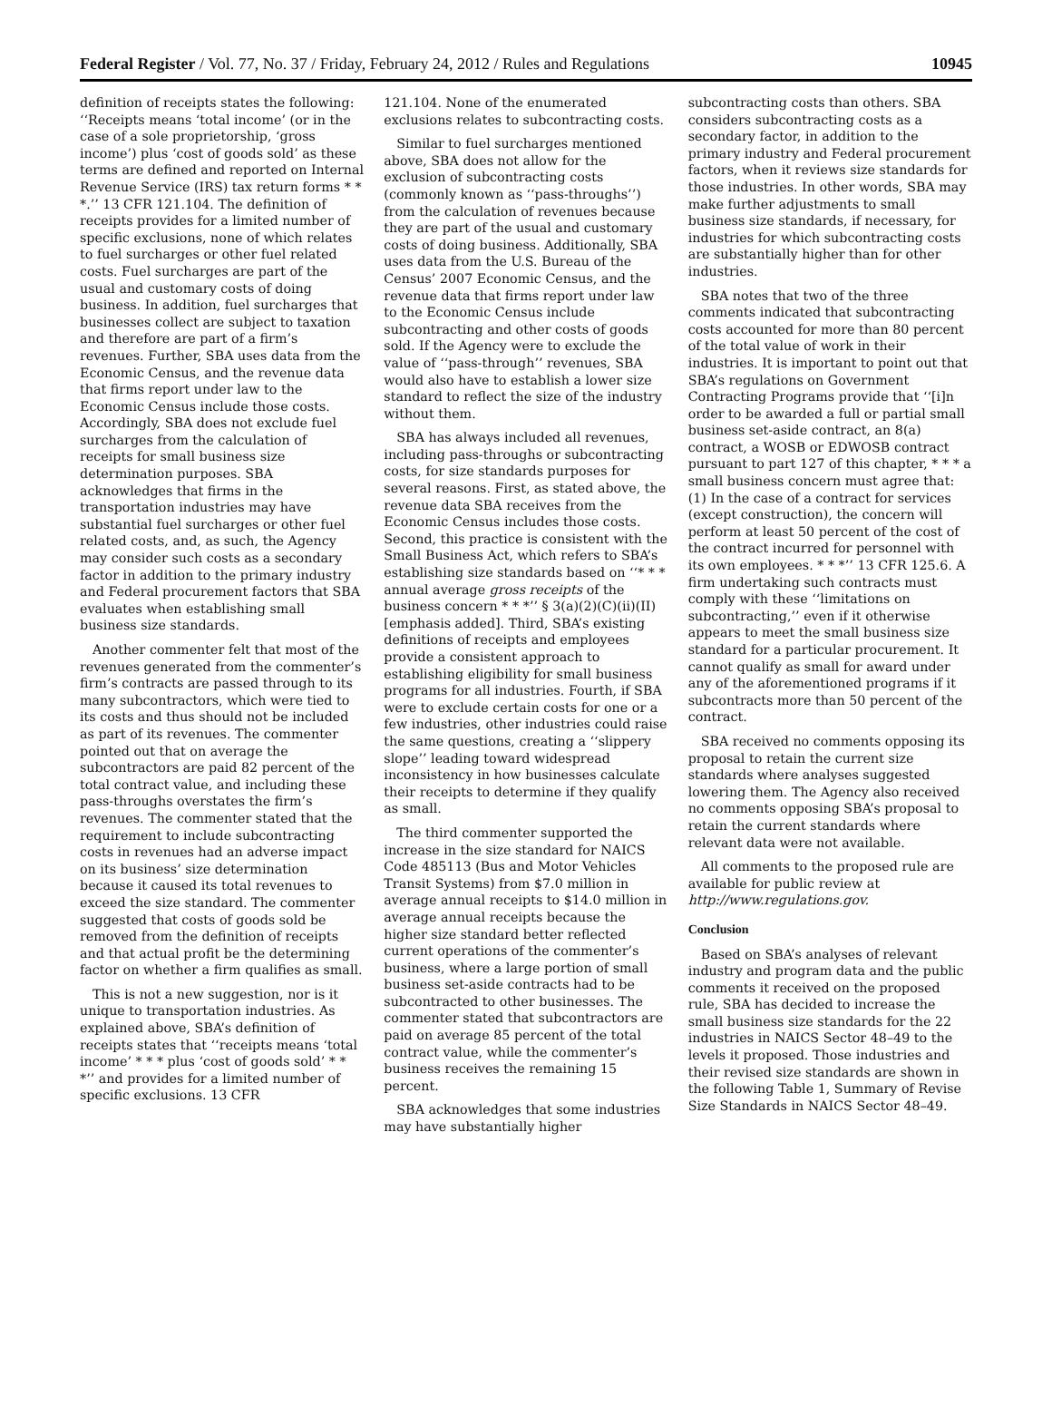Federal Register / Vol. 77, No. 37 / Friday, February 24, 2012 / Rules and Regulations 10945
definition of receipts states the following: ‘‘Receipts means ‘total income’ (or in the case of a sole proprietorship, ‘gross income’) plus ‘cost of goods sold’ as these terms are defined and reported on Internal Revenue Service (IRS) tax return forms * * *.’’ 13 CFR 121.104. The definition of receipts provides for a limited number of specific exclusions, none of which relates to fuel surcharges or other fuel related costs. Fuel surcharges are part of the usual and customary costs of doing business. In addition, fuel surcharges that businesses collect are subject to taxation and therefore are part of a firm’s revenues. Further, SBA uses data from the Economic Census, and the revenue data that firms report under law to the Economic Census include those costs. Accordingly, SBA does not exclude fuel surcharges from the calculation of receipts for small business size determination purposes. SBA acknowledges that firms in the transportation industries may have substantial fuel surcharges or other fuel related costs, and, as such, the Agency may consider such costs as a secondary factor in addition to the primary industry and Federal procurement factors that SBA evaluates when establishing small business size standards.
Another commenter felt that most of the revenues generated from the commenter’s firm’s contracts are passed through to its many subcontractors, which were tied to its costs and thus should not be included as part of its revenues. The commenter pointed out that on average the subcontractors are paid 82 percent of the total contract value, and including these pass-throughs overstates the firm’s revenues. The commenter stated that the requirement to include subcontracting costs in revenues had an adverse impact on its business’ size determination because it caused its total revenues to exceed the size standard. The commenter suggested that costs of goods sold be removed from the definition of receipts and that actual profit be the determining factor on whether a firm qualifies as small.
This is not a new suggestion, nor is it unique to transportation industries. As explained above, SBA’s definition of receipts states that ‘‘receipts means ‘total income’ * * * plus ‘cost of goods sold’ * * *’’ and provides for a limited number of specific exclusions. 13 CFR
121.104. None of the enumerated exclusions relates to subcontracting costs.
Similar to fuel surcharges mentioned above, SBA does not allow for the exclusion of subcontracting costs (commonly known as ‘‘pass-throughs’’) from the calculation of revenues because they are part of the usual and customary costs of doing business. Additionally, SBA uses data from the U.S. Bureau of the Census’ 2007 Economic Census, and the revenue data that firms report under law to the Economic Census include subcontracting and other costs of goods sold. If the Agency were to exclude the value of ‘‘pass-through’’ revenues, SBA would also have to establish a lower size standard to reflect the size of the industry without them.
SBA has always included all revenues, including pass-throughs or subcontracting costs, for size standards purposes for several reasons. First, as stated above, the revenue data SBA receives from the Economic Census includes those costs. Second, this practice is consistent with the Small Business Act, which refers to SBA’s establishing size standards based on ‘‘* * * annual average gross receipts of the business concern * * *’’ § 3(a)(2)(C)(ii)(II) [emphasis added]. Third, SBA’s existing definitions of receipts and employees provide a consistent approach to establishing eligibility for small business programs for all industries. Fourth, if SBA were to exclude certain costs for one or a few industries, other industries could raise the same questions, creating a ‘‘slippery slope’’ leading toward widespread inconsistency in how businesses calculate their receipts to determine if they qualify as small.
The third commenter supported the increase in the size standard for NAICS Code 485113 (Bus and Motor Vehicles Transit Systems) from $7.0 million in average annual receipts to $14.0 million in average annual receipts because the higher size standard better reflected current operations of the commenter’s business, where a large portion of small business set-aside contracts had to be subcontracted to other businesses. The commenter stated that subcontractors are paid on average 85 percent of the total contract value, while the commenter’s business receives the remaining 15 percent.
SBA acknowledges that some industries may have substantially higher
subcontracting costs than others. SBA considers subcontracting costs as a secondary factor, in addition to the primary industry and Federal procurement factors, when it reviews size standards for those industries. In other words, SBA may make further adjustments to small business size standards, if necessary, for industries for which subcontracting costs are substantially higher than for other industries.
SBA notes that two of the three comments indicated that subcontracting costs accounted for more than 80 percent of the total value of work in their industries. It is important to point out that SBA’s regulations on Government Contracting Programs provide that ‘‘[i]n order to be awarded a full or partial small business set-aside contract, an 8(a) contract, a WOSB or EDWOSB contract pursuant to part 127 of this chapter, * * * a small business concern must agree that: (1) In the case of a contract for services (except construction), the concern will perform at least 50 percent of the cost of the contract incurred for personnel with its own employees. * * *’’ 13 CFR 125.6. A firm undertaking such contracts must comply with these ‘‘limitations on subcontracting,’’ even if it otherwise appears to meet the small business size standard for a particular procurement. It cannot qualify as small for award under any of the aforementioned programs if it subcontracts more than 50 percent of the contract.
SBA received no comments opposing its proposal to retain the current size standards where analyses suggested lowering them. The Agency also received no comments opposing SBA’s proposal to retain the current standards where relevant data were not available.
All comments to the proposed rule are available for public review at http://www.regulations.gov.
Conclusion
Based on SBA’s analyses of relevant industry and program data and the public comments it received on the proposed rule, SBA has decided to increase the small business size standards for the 22 industries in NAICS Sector 48–49 to the levels it proposed. Those industries and their revised size standards are shown in the following Table 1, Summary of Revise Size Standards in NAICS Sector 48–49.